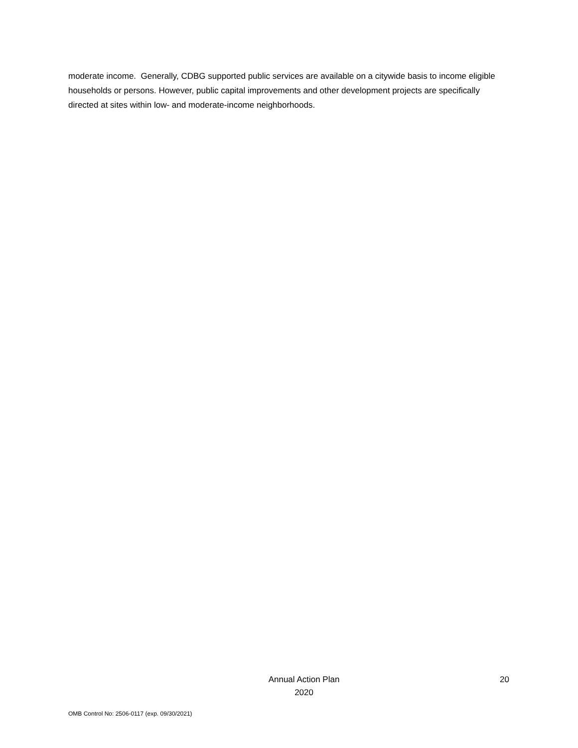moderate income. Generally, CDBG supported public services are available on a citywide basis to income eligible households or persons. However, public capital improvements and other development projects are specifically directed at sites within low- and moderate-income neighborhoods.
Annual Action Plan
2020
20
OMB Control No: 2506-0117 (exp. 09/30/2021)